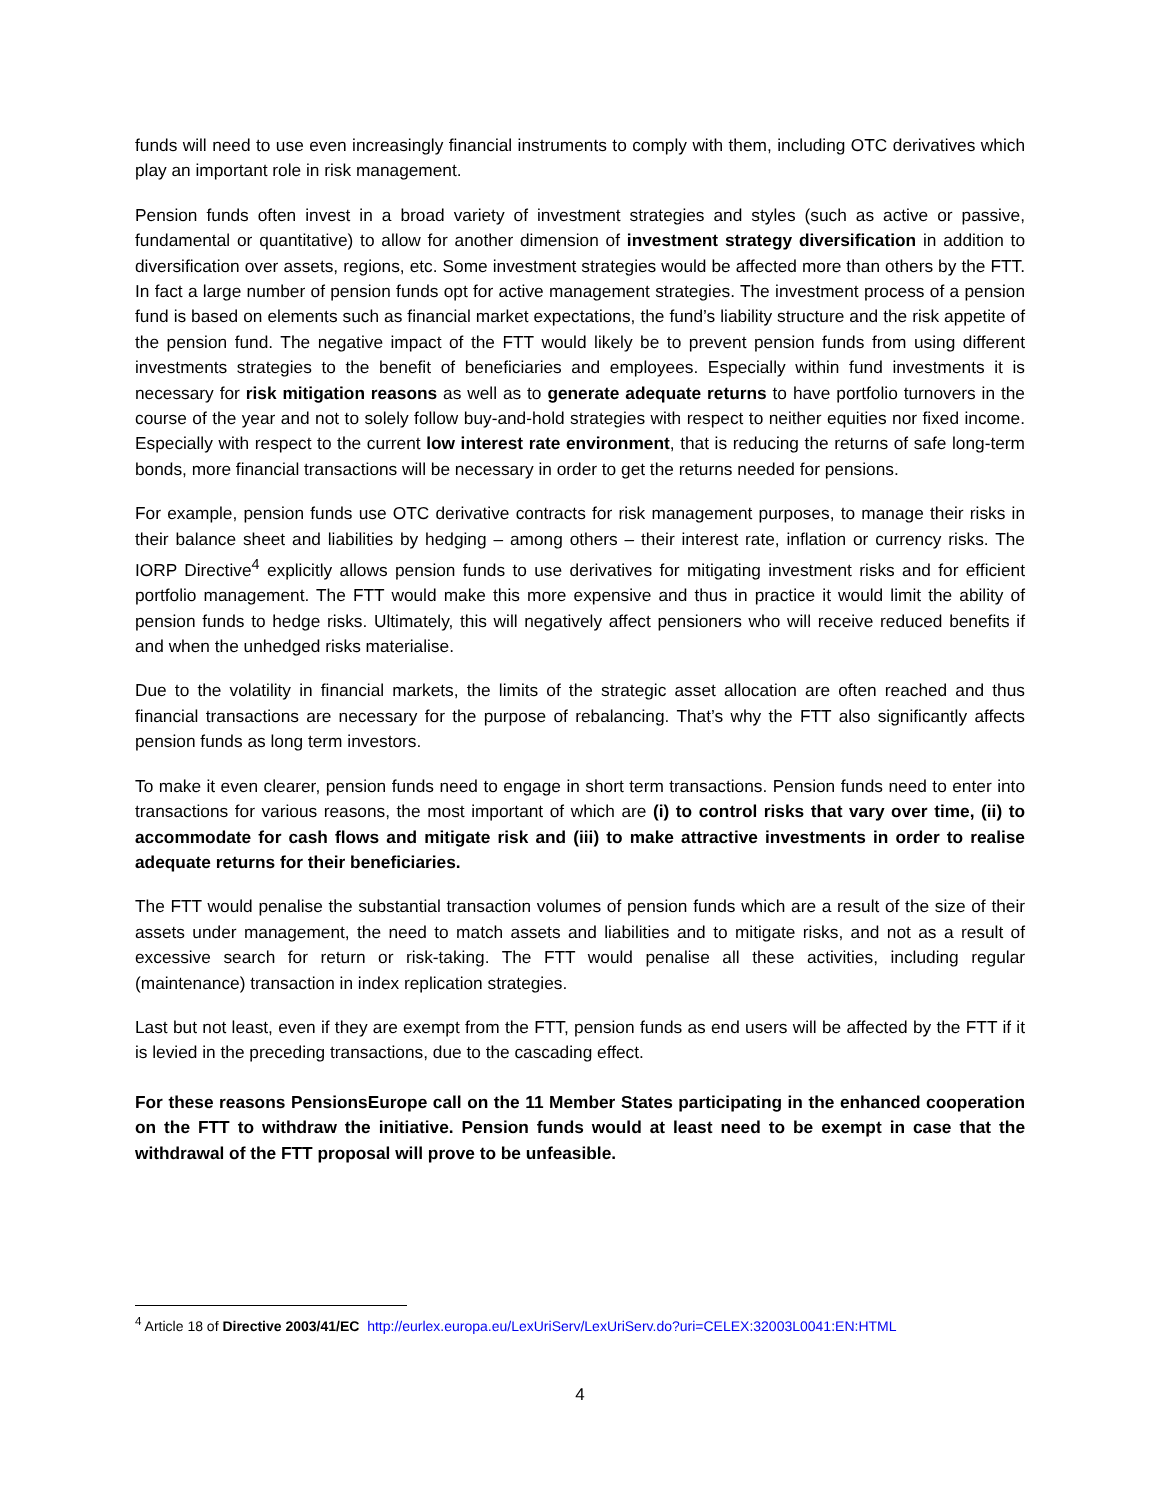funds will need to use even increasingly financial instruments to comply with them, including OTC derivatives which play an important role in risk management.
Pension funds often invest in a broad variety of investment strategies and styles (such as active or passive, fundamental or quantitative) to allow for another dimension of investment strategy diversification in addition to diversification over assets, regions, etc. Some investment strategies would be affected more than others by the FTT. In fact a large number of pension funds opt for active management strategies. The investment process of a pension fund is based on elements such as financial market expectations, the fund’s liability structure and the risk appetite of the pension fund. The negative impact of the FTT would likely be to prevent pension funds from using different investments strategies to the benefit of beneficiaries and employees. Especially within fund investments it is necessary for risk mitigation reasons as well as to generate adequate returns to have portfolio turnovers in the course of the year and not to solely follow buy-and-hold strategies with respect to neither equities nor fixed income. Especially with respect to the current low interest rate environment, that is reducing the returns of safe long-term bonds, more financial transactions will be necessary in order to get the returns needed for pensions.
For example, pension funds use OTC derivative contracts for risk management purposes, to manage their risks in their balance sheet and liabilities by hedging – among others – their interest rate, inflation or currency risks. The IORP Directive<sup>4</sup> explicitly allows pension funds to use derivatives for mitigating investment risks and for efficient portfolio management. The FTT would make this more expensive and thus in practice it would limit the ability of pension funds to hedge risks. Ultimately, this will negatively affect pensioners who will receive reduced benefits if and when the unhedged risks materialise.
Due to the volatility in financial markets, the limits of the strategic asset allocation are often reached and thus financial transactions are necessary for the purpose of rebalancing. That’s why the FTT also significantly affects pension funds as long term investors.
To make it even clearer, pension funds need to engage in short term transactions. Pension funds need to enter into transactions for various reasons, the most important of which are (i) to control risks that vary over time, (ii) to accommodate for cash flows and mitigate risk and (iii) to make attractive investments in order to realise adequate returns for their beneficiaries.
The FTT would penalise the substantial transaction volumes of pension funds which are a result of the size of their assets under management, the need to match assets and liabilities and to mitigate risks, and not as a result of excessive search for return or risk-taking. The FTT would penalise all these activities, including regular (maintenance) transaction in index replication strategies.
Last but not least, even if they are exempt from the FTT, pension funds as end users will be affected by the FTT if it is levied in the preceding transactions, due to the cascading effect.
For these reasons PensionsEurope call on the 11 Member States participating in the enhanced cooperation on the FTT to withdraw the initiative. Pension funds would at least need to be exempt in case that the withdrawal of the FTT proposal will prove to be unfeasible.
<sup>4</sup> Article 18 of Directive 2003/41/EC http://eurlex.europa.eu/LexUriServ/LexUriServ.do?uri=CELEX:32003L0041:EN:HTML
4